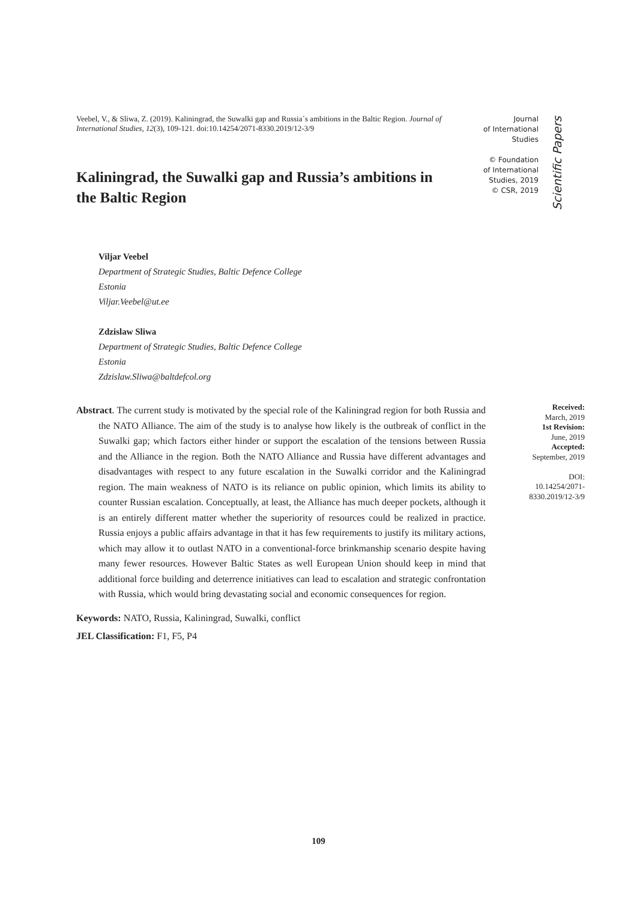Veebel, V., & Sliwa, Z. (2019). Kaliningrad, the Suwalki gap and Russia´s ambitions in the Baltic Region. Journal of International Studies, 12(3), 109-121. doi:10.14254/2071-8330.2019/12-3/9
Kaliningrad, the Suwalki gap and Russia’s ambitions in the Baltic Region
Journal
of International
Studies
© Foundation
of International
Studies, 2019
© CSR, 2019
Scientific Papers
Viljar Veebel
Department of Strategic Studies, Baltic Defence College
Estonia
Viljar.Veebel@ut.ee
Zdzislaw Sliwa
Department of Strategic Studies, Baltic Defence College
Estonia
Zdzislaw.Sliwa@baltdefcol.org
Abstract. The current study is motivated by the special role of the Kaliningrad region for both Russia and the NATO Alliance. The aim of the study is to analyse how likely is the outbreak of conflict in the Suwalki gap; which factors either hinder or support the escalation of the tensions between Russia and the Alliance in the region. Both the NATO Alliance and Russia have different advantages and disadvantages with respect to any future escalation in the Suwalki corridor and the Kaliningrad region. The main weakness of NATO is its reliance on public opinion, which limits its ability to counter Russian escalation. Conceptually, at least, the Alliance has much deeper pockets, although it is an entirely different matter whether the superiority of resources could be realized in practice. Russia enjoys a public affairs advantage in that it has few requirements to justify its military actions, which may allow it to outlast NATO in a conventional-force brinkmanship scenario despite having many fewer resources. However Baltic States as well European Union should keep in mind that additional force building and deterrence initiatives can lead to escalation and strategic confrontation with Russia, which would bring devastating social and economic consequences for region.
Received:
March, 2019
1st Revision:
June, 2019
Accepted:
September, 2019
DOI:
10.14254/2071-
8330.2019/12-3/9
Keywords: NATO, Russia, Kaliningrad, Suwalki, conflict
JEL Classification: F1, F5, P4
109